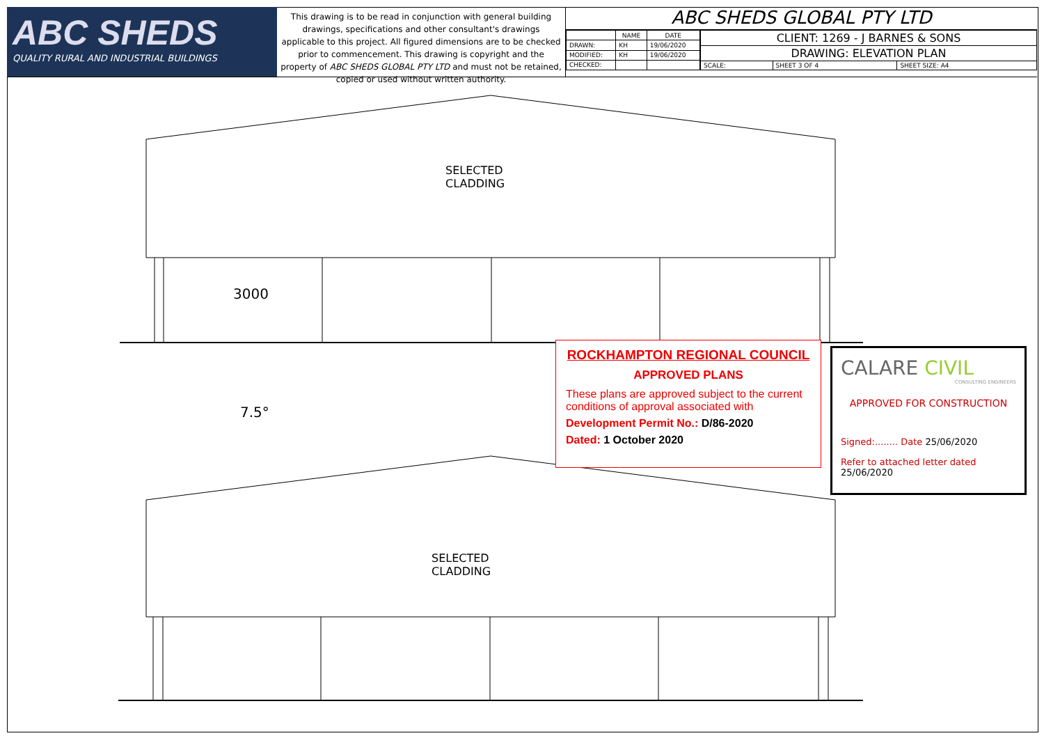ABC SHEDS
QUALITY RURAL AND INDUSTRIAL BUILDINGS
This drawing is to be read in conjunction with general building drawings, specifications and other consultant's drawings applicable to this project. All figured dimensions are to be checked prior to commencement. This drawing is copyright and the property of ABC SHEDS GLOBAL PTY LTD and must not be retained, copied or used without written authority.
ABC SHEDS GLOBAL PTY LTD
| | NAME | DATE |
| --- | --- | --- |
| DRAWN: | KH | 19/06/2020 |
| MODIFIED: | KH | 19/06/2020 |
| CHECKED: | | |
| CLIENT: 1269 - J BARNES & SONS | | |
| DRAWING: ELEVATION PLAN | | |
| SCALE: | SHEET 3 OF 4 | SHEET SIZE: A4 |
SELECTED
CLADDING
SELECTED
CLADDING
3000
7.5°
ROCKHAMPTON REGIONAL COUNCIL
APPROVED PLANS
These plans are approved subject to the current conditions of approval associated with
Development Permit No.: D/86-2020
Dated: 1 October 2020
CALARE CIVIL
CONSULTING ENGINEERS
APPROVED FOR CONSTRUCTION
Signed:........ Date 25/06/2020
Refer to attached letter dated 25/06/2020